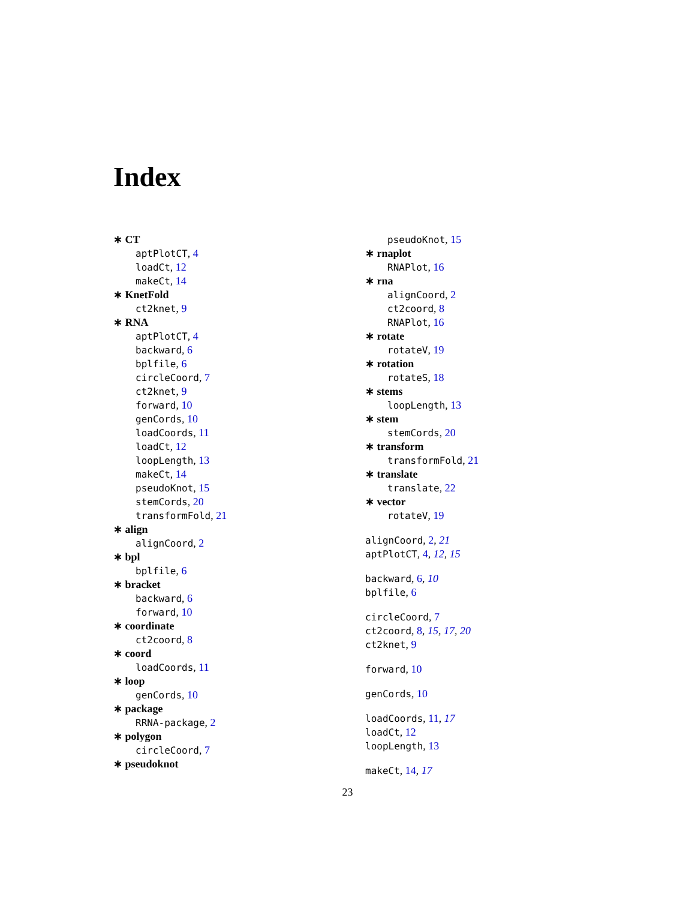Index
∗ CT
aptPlotCT, 4
loadCt, 12
makeCt, 14
∗ KnetFold
ct2knet, 9
∗ RNA
aptPlotCT, 4
backward, 6
bplfile, 6
circleCoord, 7
ct2knet, 9
forward, 10
genCords, 10
loadCoords, 11
loadCt, 12
loopLength, 13
makeCt, 14
pseudoKnot, 15
stemCords, 20
transformFold, 21
∗ align
alignCoord, 2
∗ bpl
bplfile, 6
∗ bracket
backward, 6
forward, 10
∗ coordinate
ct2coord, 8
∗ coord
loadCoords, 11
∗ loop
genCords, 10
∗ package
RRNA-package, 2
∗ polygon
circleCoord, 7
∗ pseudoknot
pseudoKnot, 15
∗ rnaplot
RNAPlot, 16
∗ rna
alignCoord, 2
ct2coord, 8
RNAPlot, 16
∗ rotate
rotateV, 19
∗ rotation
rotateS, 18
∗ stems
loopLength, 13
∗ stem
stemCords, 20
∗ transform
transformFold, 21
∗ translate
translate, 22
∗ vector
rotateV, 19
alignCoord, 2, 21
aptPlotCT, 4, 12, 15
backward, 6, 10
bplfile, 6
circleCoord, 7
ct2coord, 8, 15, 17, 20
ct2knet, 9
forward, 10
genCords, 10
loadCoords, 11, 17
loadCt, 12
loopLength, 13
makeCt, 14, 17
23